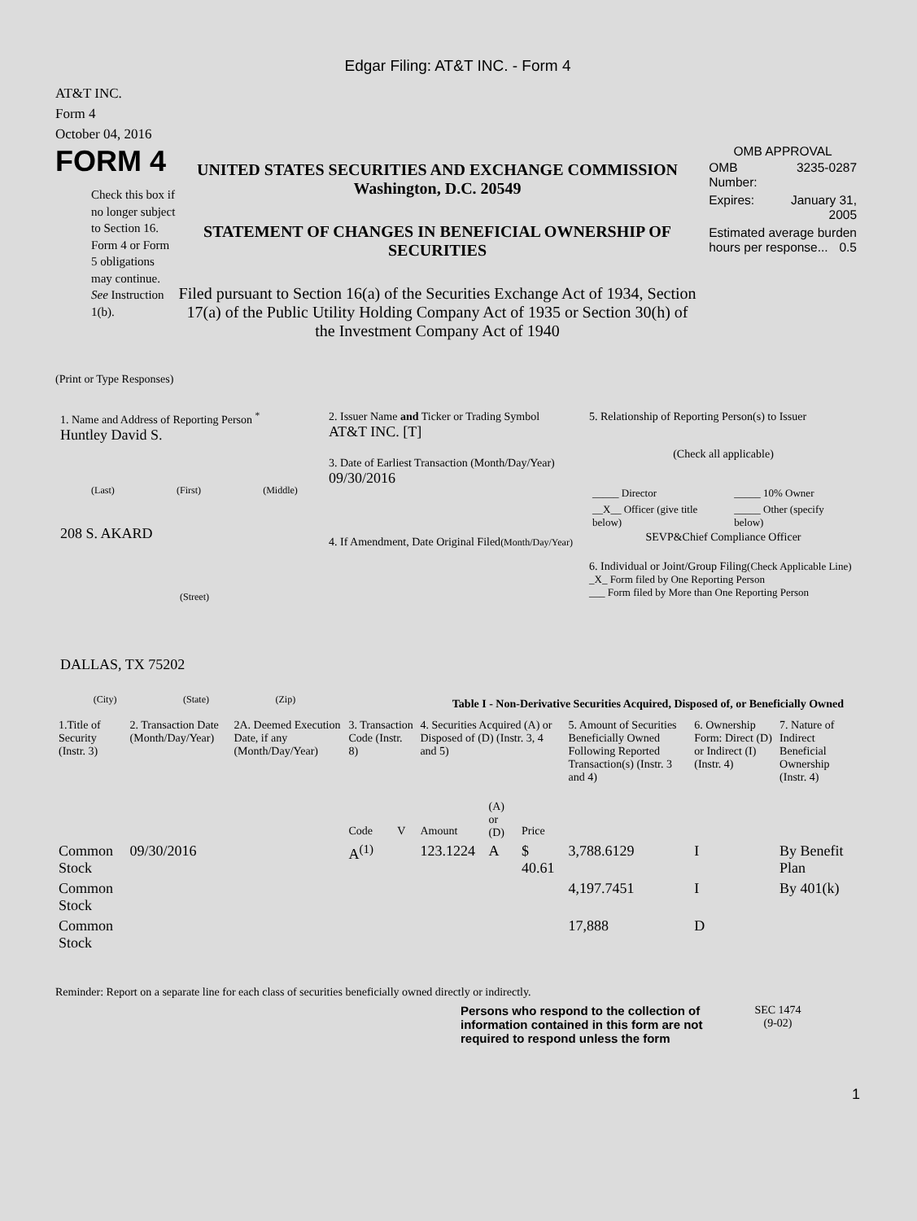Edgar Filing: AT&T INC. - Form 4
AT&T INC.
Form 4
October 04, 2016
FORM 4
Check this box if no longer subject to Section 16. Form 4 or Form 5 obligations may continue. See Instruction 1(b).
UNITED STATES SECURITIES AND EXCHANGE COMMISSION
Washington, D.C. 20549
STATEMENT OF CHANGES IN BENEFICIAL OWNERSHIP OF SECURITIES
Filed pursuant to Section 16(a) of the Securities Exchange Act of 1934, Section 17(a) of the Public Utility Holding Company Act of 1935 or Section 30(h) of the Investment Company Act of 1940
OMB APPROVAL
| OMB Number: | 3235-0287 |
| Expires: | January 31, 2005 |
| Estimated average burden hours per response... 0.5 | |
(Print or Type Responses)
1. Name and Address of Reporting Person <sup>*</sup>
Huntley David S.
(Last) (First) (Middle)
208 S. AKARD
(Street)
DALLAS, TX 75202
(City) (State) (Zip)
2. Issuer Name and Ticker or Trading Symbol
AT&T INC. [T]
3. Date of Earliest Transaction (Month/Day/Year)
09/30/2016
4. If Amendment, Date Original Filed(Month/Day/Year)
5. Relationship of Reporting Person(s) to Issuer
(Check all applicable)
| _____ Director | _____ 10% Owner |
| __X__ Officer (give title below) | _____ Other (specify below) |
SEVP&Chief Compliance Officer
6. Individual or Joint/Group Filing(Check Applicable Line)
_X_ Form filed by One Reporting Person
___ Form filed by More than One Reporting Person
Table I - Non-Derivative Securities Acquired, Disposed of, or Beneficially Owned
| 1.Title of Security (Instr. 3) | 2. Transaction Date (Month/Day/Year) | 2A. Deemed Execution Date, if any (Month/Day/Year) | 3. Transaction Code (Instr. 8) | | 4. Securities Acquired (A) or Disposed of (D) (Instr. 3, 4 and 5) | | | 5. Amount of Securities Beneficially Owned Following Reported Transaction(s) (Instr. 3 and 4) | 6. Ownership Form: Direct (D) or Indirect (I) (Instr. 4) | 7. Nature of Indirect Beneficial Ownership (Instr. 4) |
| --- | --- | --- | --- | --- | --- | --- | --- | --- | --- | --- |
| | | | Code | V | Amount | (A) or (D) | Price | | | |
| Common Stock | 09/30/2016 | | A<sup>(1)</sup> | | 123.1224 | A | $ 40.61 | 3,788.6129 | I | By Benefit Plan |
| Common Stock | | | | | | | | 4,197.7451 | I | By 401(k) |
| Common Stock | | | | | | | | 17,888 | D | |
Reminder: Report on a separate line for each class of securities beneficially owned directly or indirectly.
Persons who respond to the collection of information contained in this form are not required to respond unless the form
SEC 1474
(9-02)
1